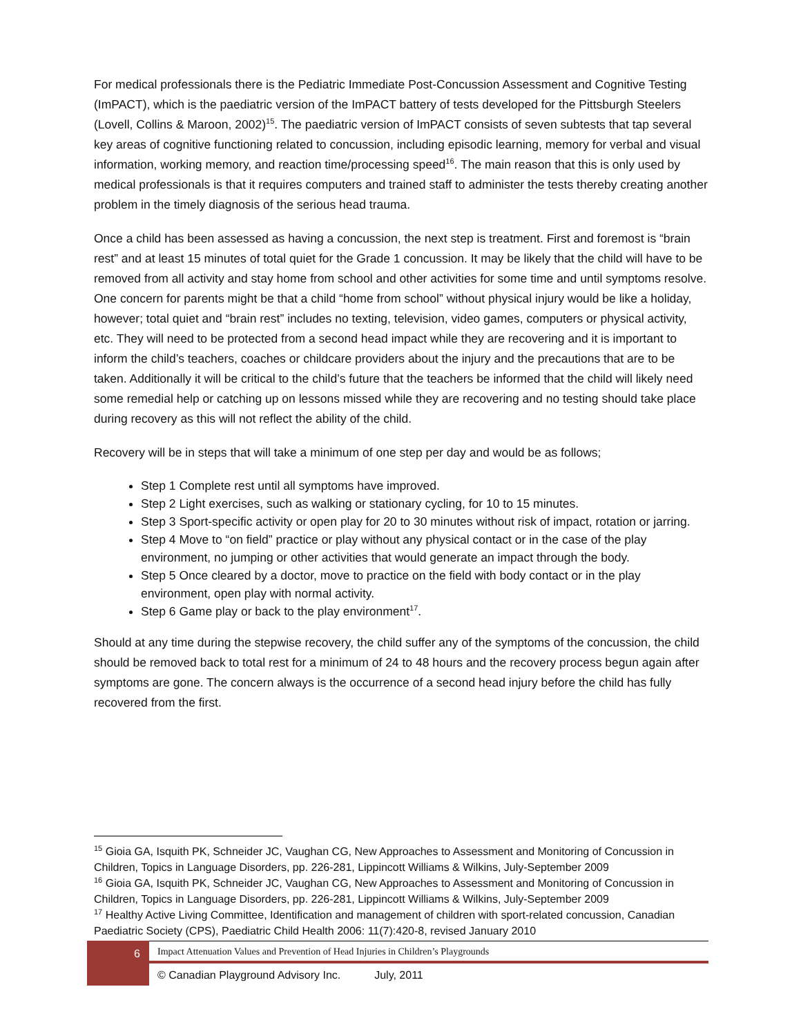For medical professionals there is the Pediatric Immediate Post-Concussion Assessment and Cognitive Testing (ImPACT), which is the paediatric version of the ImPACT battery of tests developed for the Pittsburgh Steelers (Lovell, Collins & Maroon, 2002)<sup>15</sup>. The paediatric version of ImPACT consists of seven subtests that tap several key areas of cognitive functioning related to concussion, including episodic learning, memory for verbal and visual information, working memory, and reaction time/processing speed<sup>16</sup>. The main reason that this is only used by medical professionals is that it requires computers and trained staff to administer the tests thereby creating another problem in the timely diagnosis of the serious head trauma.
Once a child has been assessed as having a concussion, the next step is treatment. First and foremost is “brain rest” and at least 15 minutes of total quiet for the Grade 1 concussion. It may be likely that the child will have to be removed from all activity and stay home from school and other activities for some time and until symptoms resolve. One concern for parents might be that a child “home from school” without physical injury would be like a holiday, however; total quiet and “brain rest” includes no texting, television, video games, computers or physical activity, etc. They will need to be protected from a second head impact while they are recovering and it is important to inform the child’s teachers, coaches or childcare providers about the injury and the precautions that are to be taken. Additionally it will be critical to the child’s future that the teachers be informed that the child will likely need some remedial help or catching up on lessons missed while they are recovering and no testing should take place during recovery as this will not reflect the ability of the child.
Recovery will be in steps that will take a minimum of one step per day and would be as follows;
Step 1 Complete rest until all symptoms have improved.
Step 2 Light exercises, such as walking or stationary cycling, for 10 to 15 minutes.
Step 3 Sport-specific activity or open play for 20 to 30 minutes without risk of impact, rotation or jarring.
Step 4 Move to “on field” practice or play without any physical contact or in the case of the play environment, no jumping or other activities that would generate an impact through the body.
Step 5 Once cleared by a doctor, move to practice on the field with body contact or in the play environment, open play with normal activity.
Step 6 Game play or back to the play environment<sup>17</sup>.
Should at any time during the stepwise recovery, the child suffer any of the symptoms of the concussion, the child should be removed back to total rest for a minimum of 24 to 48 hours and the recovery process begun again after symptoms are gone. The concern always is the occurrence of a second head injury before the child has fully recovered from the first.
<sup>15</sup> Gioia GA, Isquith PK, Schneider JC, Vaughan CG, New Approaches to Assessment and Monitoring of Concussion in Children, Topics in Language Disorders, pp. 226-281, Lippincott Williams & Wilkins, July-September 2009
<sup>16</sup> Gioia GA, Isquith PK, Schneider JC, Vaughan CG, New Approaches to Assessment and Monitoring of Concussion in Children, Topics in Language Disorders, pp. 226-281, Lippincott Williams & Wilkins, July-September 2009
<sup>17</sup> Healthy Active Living Committee, Identification and management of children with sport-related concussion, Canadian Paediatric Society (CPS), Paediatric Child Health 2006: 11(7):420-8, revised January 2010
6
Impact Attenuation Values and Prevention of Head Injuries in Children’s Playgrounds
© Canadian Playground Advisory Inc. July, 2011